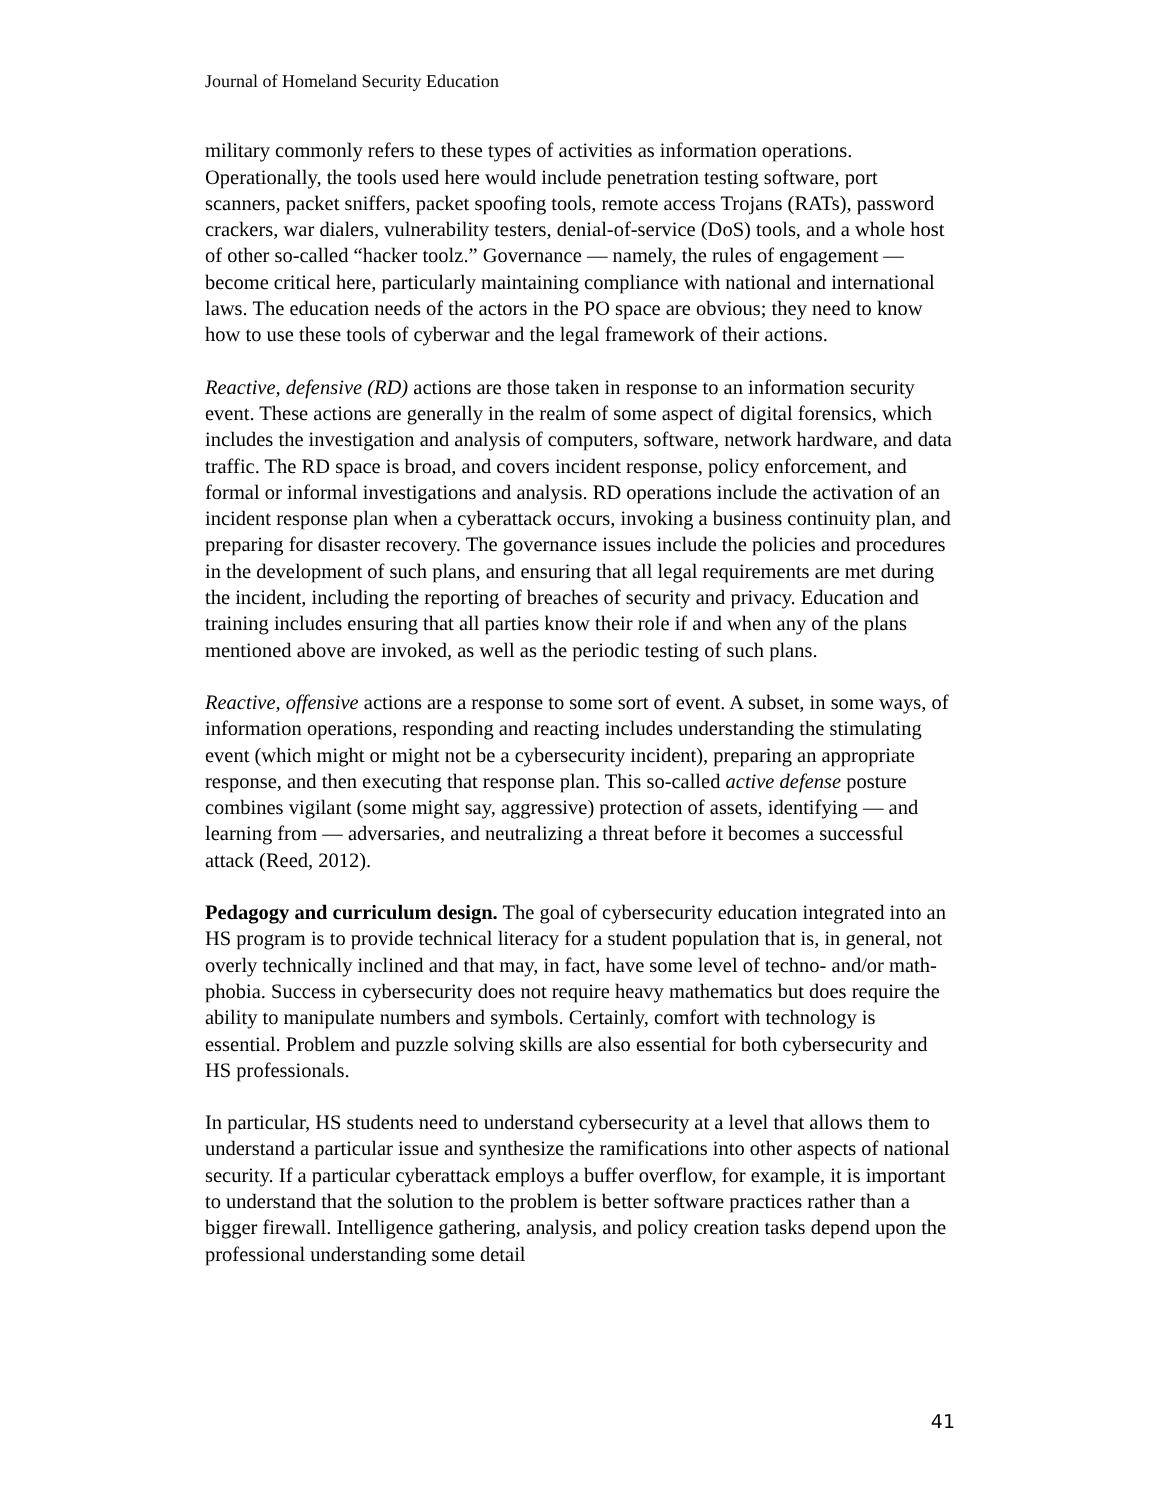Journal of Homeland Security Education
military commonly refers to these types of activities as information operations. Operationally, the tools used here would include penetration testing software, port scanners, packet sniffers, packet spoofing tools, remote access Trojans (RATs), password crackers, war dialers, vulnerability testers, denial-of-service (DoS) tools, and a whole host of other so-called “hacker toolz.” Governance — namely, the rules of engagement — become critical here, particularly maintaining compliance with national and international laws. The education needs of the actors in the PO space are obvious; they need to know how to use these tools of cyberwar and the legal framework of their actions.
Reactive, defensive (RD) actions are those taken in response to an information security event. These actions are generally in the realm of some aspect of digital forensics, which includes the investigation and analysis of computers, software, network hardware, and data traffic. The RD space is broad, and covers incident response, policy enforcement, and formal or informal investigations and analysis. RD operations include the activation of an incident response plan when a cyberattack occurs, invoking a business continuity plan, and preparing for disaster recovery. The governance issues include the policies and procedures in the development of such plans, and ensuring that all legal requirements are met during the incident, including the reporting of breaches of security and privacy. Education and training includes ensuring that all parties know their role if and when any of the plans mentioned above are invoked, as well as the periodic testing of such plans.
Reactive, offensive actions are a response to some sort of event. A subset, in some ways, of information operations, responding and reacting includes understanding the stimulating event (which might or might not be a cybersecurity incident), preparing an appropriate response, and then executing that response plan. This so-called active defense posture combines vigilant (some might say, aggressive) protection of assets, identifying — and learning from — adversaries, and neutralizing a threat before it becomes a successful attack (Reed, 2012).
Pedagogy and curriculum design. The goal of cybersecurity education integrated into an HS program is to provide technical literacy for a student population that is, in general, not overly technically inclined and that may, in fact, have some level of techno- and/or math-phobia. Success in cybersecurity does not require heavy mathematics but does require the ability to manipulate numbers and symbols. Certainly, comfort with technology is essential. Problem and puzzle solving skills are also essential for both cybersecurity and HS professionals.
In particular, HS students need to understand cybersecurity at a level that allows them to understand a particular issue and synthesize the ramifications into other aspects of national security. If a particular cyberattack employs a buffer overflow, for example, it is important to understand that the solution to the problem is better software practices rather than a bigger firewall. Intelligence gathering, analysis, and policy creation tasks depend upon the professional understanding some detail
41